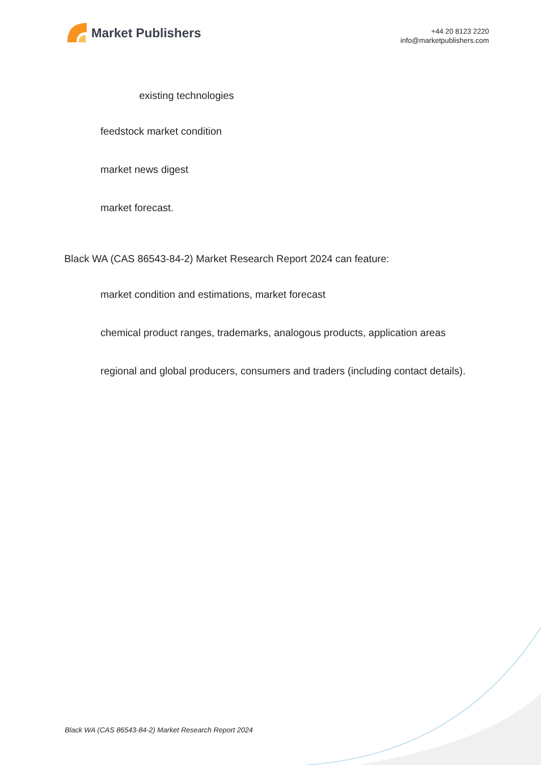Market Publishers
+44 20 8123 2220
info@marketpublishers.com
existing technologies
feedstock market condition
market news digest
market forecast.
Black WA (CAS 86543-84-2) Market Research Report 2024 can feature:
market condition and estimations, market forecast
chemical product ranges, trademarks, analogous products, application areas
regional and global producers, consumers and traders (including contact details).
Black WA (CAS 86543-84-2) Market Research Report 2024